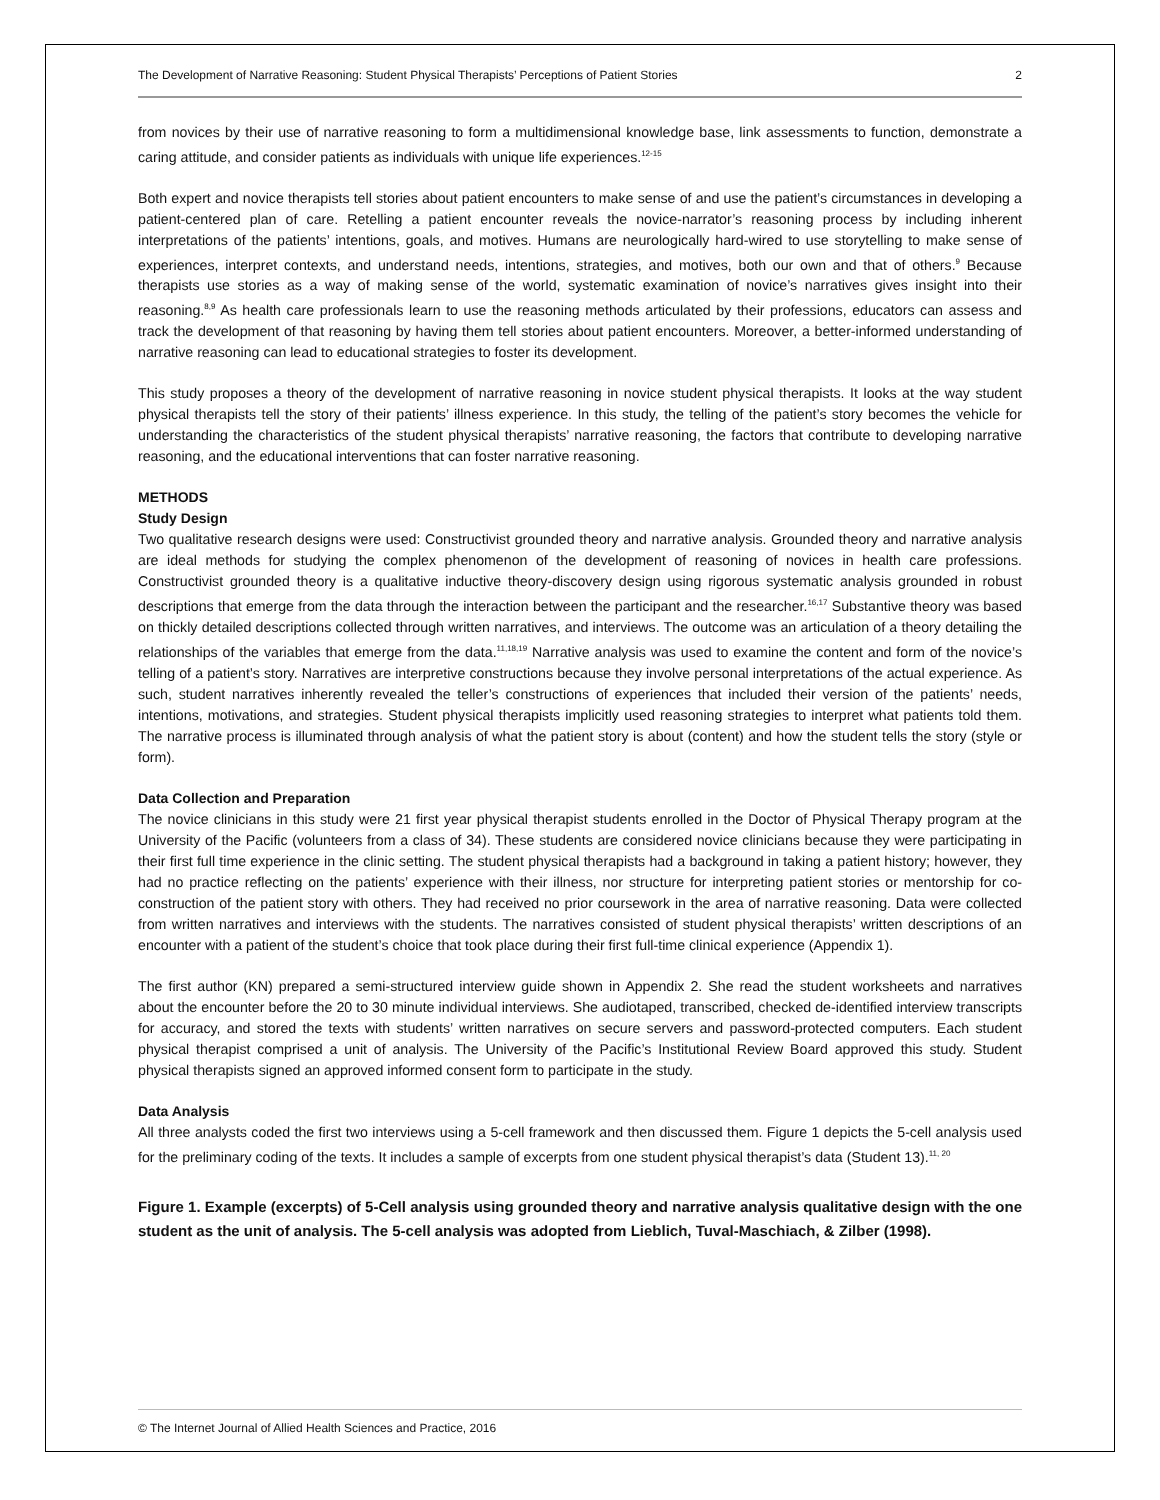The Development of Narrative Reasoning: Student Physical Therapists’ Perceptions of Patient Stories 2
from novices by their use of narrative reasoning to form a multidimensional knowledge base, link assessments to function, demonstrate a caring attitude, and consider patients as individuals with unique life experiences.<sup>12-15</sup>
Both expert and novice therapists tell stories about patient encounters to make sense of and use the patient’s circumstances in developing a patient-centered plan of care. Retelling a patient encounter reveals the novice-narrator’s reasoning process by including inherent interpretations of the patients’ intentions, goals, and motives. Humans are neurologically hard-wired to use storytelling to make sense of experiences, interpret contexts, and understand needs, intentions, strategies, and motives, both our own and that of others.<sup>9</sup> Because therapists use stories as a way of making sense of the world, systematic examination of novice’s narratives gives insight into their reasoning.<sup>8,9</sup> As health care professionals learn to use the reasoning methods articulated by their professions, educators can assess and track the development of that reasoning by having them tell stories about patient encounters. Moreover, a better-informed understanding of narrative reasoning can lead to educational strategies to foster its development.
This study proposes a theory of the development of narrative reasoning in novice student physical therapists. It looks at the way student physical therapists tell the story of their patients’ illness experience. In this study, the telling of the patient’s story becomes the vehicle for understanding the characteristics of the student physical therapists’ narrative reasoning, the factors that contribute to developing narrative reasoning, and the educational interventions that can foster narrative reasoning.
METHODS
Study Design
Two qualitative research designs were used: Constructivist grounded theory and narrative analysis. Grounded theory and narrative analysis are ideal methods for studying the complex phenomenon of the development of reasoning of novices in health care professions. Constructivist grounded theory is a qualitative inductive theory-discovery design using rigorous systematic analysis grounded in robust descriptions that emerge from the data through the interaction between the participant and the researcher.<sup>16,17</sup> Substantive theory was based on thickly detailed descriptions collected through written narratives, and interviews. The outcome was an articulation of a theory detailing the relationships of the variables that emerge from the data.<sup>11,18,19</sup> Narrative analysis was used to examine the content and form of the novice’s telling of a patient’s story. Narratives are interpretive constructions because they involve personal interpretations of the actual experience. As such, student narratives inherently revealed the teller’s constructions of experiences that included their version of the patients’ needs, intentions, motivations, and strategies. Student physical therapists implicitly used reasoning strategies to interpret what patients told them. The narrative process is illuminated through analysis of what the patient story is about (content) and how the student tells the story (style or form).
Data Collection and Preparation
The novice clinicians in this study were 21 first year physical therapist students enrolled in the Doctor of Physical Therapy program at the University of the Pacific (volunteers from a class of 34). These students are considered novice clinicians because they were participating in their first full time experience in the clinic setting. The student physical therapists had a background in taking a patient history; however, they had no practice reflecting on the patients’ experience with their illness, nor structure for interpreting patient stories or mentorship for co-construction of the patient story with others. They had received no prior coursework in the area of narrative reasoning. Data were collected from written narratives and interviews with the students. The narratives consisted of student physical therapists’ written descriptions of an encounter with a patient of the student’s choice that took place during their first full-time clinical experience (Appendix 1).
The first author (KN) prepared a semi-structured interview guide shown in Appendix 2. She read the student worksheets and narratives about the encounter before the 20 to 30 minute individual interviews. She audiotaped, transcribed, checked de-identified interview transcripts for accuracy, and stored the texts with students’ written narratives on secure servers and password-protected computers. Each student physical therapist comprised a unit of analysis. The University of the Pacific’s Institutional Review Board approved this study. Student physical therapists signed an approved informed consent form to participate in the study.
Data Analysis
All three analysts coded the first two interviews using a 5-cell framework and then discussed them. Figure 1 depicts the 5-cell analysis used for the preliminary coding of the texts. It includes a sample of excerpts from one student physical therapist’s data (Student 13).<sup>11, 20</sup>
Figure 1. Example (excerpts) of 5-Cell analysis using grounded theory and narrative analysis qualitative design with the one student as the unit of analysis. The 5-cell analysis was adopted from Lieblich, Tuval-Maschiach, & Zilber (1998).
© The Internet Journal of Allied Health Sciences and Practice, 2016